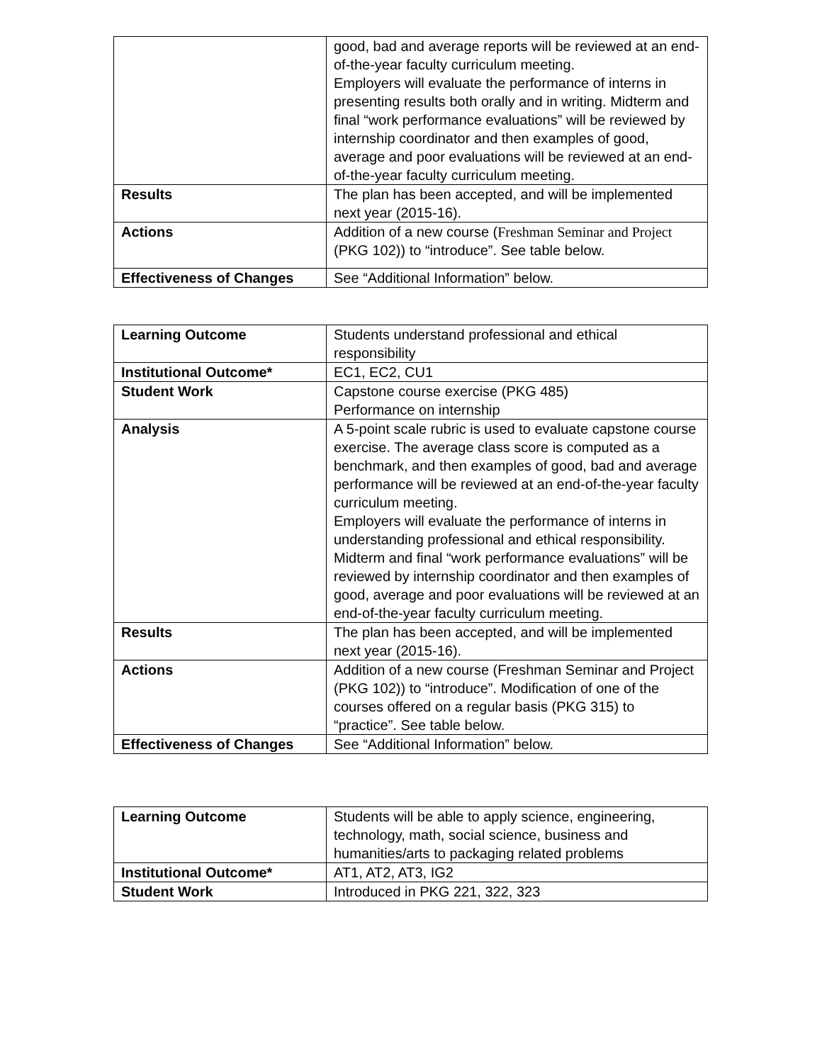| | good, bad and average reports will be reviewed at an end-of-the-year faculty curriculum meeting. Employers will evaluate the performance of interns in presenting results both orally and in writing. Midterm and final “work performance evaluations” will be reviewed by internship coordinator and then examples of good, average and poor evaluations will be reviewed at an end-of-the-year faculty curriculum meeting. |
| Results | The plan has been accepted, and will be implemented next year (2015-16). |
| Actions | Addition of a new course ( Freshman Seminar and Project (PKG 102)) to “introduce”. See table below. |
| Effectiveness of Changes | See “Additional Information” below. |
| Learning Outcome | Students understand professional and ethical responsibility |
| Institutional Outcome* | EC1, EC2, CU1 |
| Student Work | Capstone course exercise (PKG 485) Performance on internship |
| Analysis | A 5-point scale rubric is used to evaluate capstone course exercise. The average class score is computed as a benchmark, and then examples of good, bad and average performance will be reviewed at an end-of-the-year faculty curriculum meeting. Employers will evaluate the performance of interns in understanding professional and ethical responsibility. Midterm and final “work performance evaluations” will be reviewed by internship coordinator and then examples of good, average and poor evaluations will be reviewed at an end-of-the-year faculty curriculum meeting. |
| Results | The plan has been accepted, and will be implemented next year (2015-16). |
| Actions | Addition of a new course (Freshman Seminar and Project (PKG 102)) to “introduce”. Modification of one of the courses offered on a regular basis (PKG 315) to “practice”. See table below. |
| Effectiveness of Changes | See “Additional Information” below. |
| Learning Outcome | Students will be able to apply science, engineering, technology, math, social science, business and humanities/arts to packaging related problems |
| Institutional Outcome* | AT1, AT2, AT3, IG2 |
| Student Work | Introduced in PKG 221, 322, 323 |